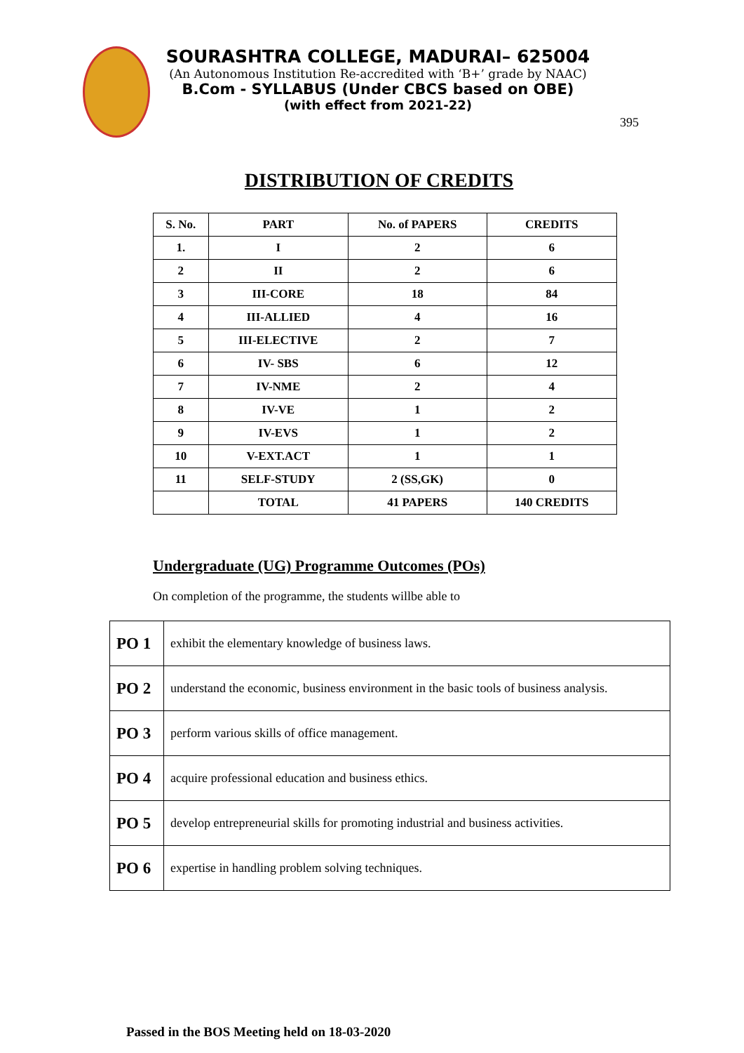SOURASHTRA COLLEGE, MADURAI– 625004
(An Autonomous Institution Re-accredited with ‘B+’ grade by NAAC)
B.Com - SYLLABUS (Under CBCS based on OBE)
(with effect from 2021-22)
395
DISTRIBUTION OF CREDITS
| S. No. | PART | No. of PAPERS | CREDITS |
| --- | --- | --- | --- |
| 1. | I | 2 | 6 |
| 2 | II | 2 | 6 |
| 3 | III-CORE | 18 | 84 |
| 4 | III-ALLIED | 4 | 16 |
| 5 | III-ELECTIVE | 2 | 7 |
| 6 | IV- SBS | 6 | 12 |
| 7 | IV-NME | 2 | 4 |
| 8 | IV-VE | 1 | 2 |
| 9 | IV-EVS | 1 | 2 |
| 10 | V-EXT.ACT | 1 | 1 |
| 11 | SELF-STUDY | 2 (SS,GK) | 0 |
| | TOTAL | 41 PAPERS | 140 CREDITS |
Undergraduate (UG) Programme Outcomes (POs)
On completion of the programme, the students willbe able to
| PO 1 | exhibit the elementary knowledge of business laws. |
| PO 2 | understand the economic, business environment in the basic tools of business analysis. |
| PO 3 | perform various skills of office management. |
| PO 4 | acquire professional education and business ethics. |
| PO 5 | develop entrepreneurial skills for promoting industrial and business activities. |
| PO 6 | expertise in handling problem solving techniques. |
Passed in the BOS Meeting held on 18-03-2020